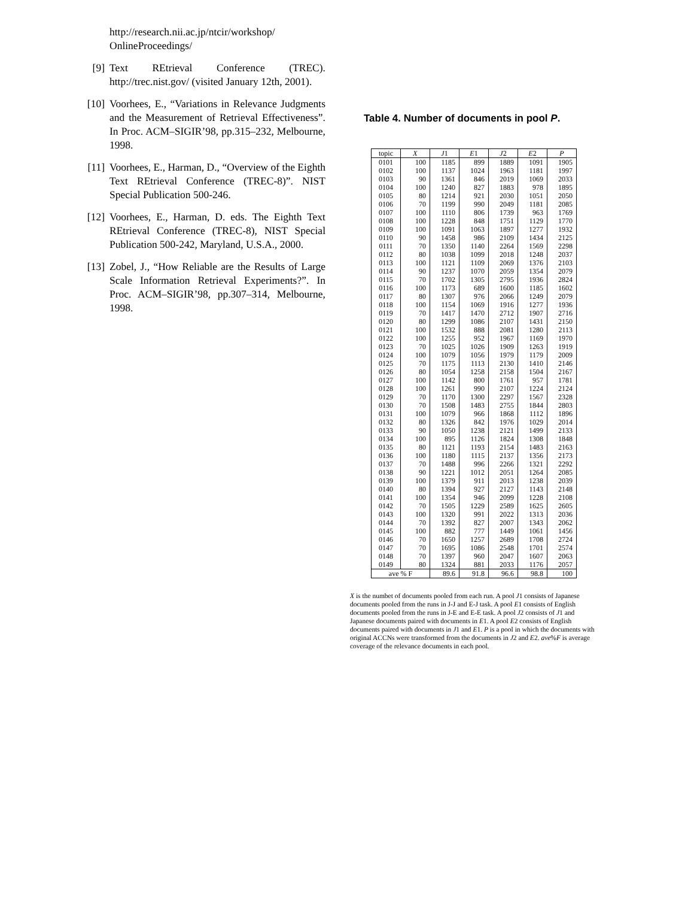http://research.nii.ac.jp/ntcir/workshop/ OnlineProceedings/
[9] Text REtrieval Conference (TREC). http://trec.nist.gov/ (visited January 12th, 2001).
[10] Voorhees, E., “Variations in Relevance Judgments and the Measurement of Retrieval Effectiveness”. In Proc. ACM–SIGIR’98, pp.315–232, Melbourne, 1998.
[11] Voorhees, E., Harman, D., “Overview of the Eighth Text REtrieval Conference (TREC-8)”. NIST Special Publication 500-246.
[12] Voorhees, E., Harman, D. eds. The Eighth Text REtrieval Conference (TREC-8), NIST Special Publication 500-242, Maryland, U.S.A., 2000.
[13] Zobel, J., “How Reliable are the Results of Large Scale Information Retrieval Experiments?”. In Proc. ACM–SIGIR’98, pp.307–314, Melbourne, 1998.
Table 4. Number of documents in pool P.
| topic | X | J 1 | E 1 | J 2 | E 2 | P |
| --- | --- | --- | --- | --- | --- | --- |
| 0101 | 100 | 1185 | 899 | 1889 | 1091 | 1905 |
| 0102 | 100 | 1137 | 1024 | 1963 | 1181 | 1997 |
| 0103 | 90 | 1361 | 846 | 2019 | 1069 | 2033 |
| 0104 | 100 | 1240 | 827 | 1883 | 978 | 1895 |
| 0105 | 80 | 1214 | 921 | 2030 | 1051 | 2050 |
| 0106 | 70 | 1199 | 990 | 2049 | 1181 | 2085 |
| 0107 | 100 | 1110 | 806 | 1739 | 963 | 1769 |
| 0108 | 100 | 1228 | 848 | 1751 | 1129 | 1770 |
| 0109 | 100 | 1091 | 1063 | 1897 | 1277 | 1932 |
| 0110 | 90 | 1458 | 986 | 2109 | 1434 | 2125 |
| 0111 | 70 | 1350 | 1140 | 2264 | 1569 | 2298 |
| 0112 | 80 | 1038 | 1099 | 2018 | 1248 | 2037 |
| 0113 | 100 | 1121 | 1109 | 2069 | 1376 | 2103 |
| 0114 | 90 | 1237 | 1070 | 2059 | 1354 | 2079 |
| 0115 | 70 | 1702 | 1305 | 2795 | 1936 | 2824 |
| 0116 | 100 | 1173 | 689 | 1600 | 1185 | 1602 |
| 0117 | 80 | 1307 | 976 | 2066 | 1249 | 2079 |
| 0118 | 100 | 1154 | 1069 | 1916 | 1277 | 1936 |
| 0119 | 70 | 1417 | 1470 | 2712 | 1907 | 2716 |
| 0120 | 80 | 1299 | 1086 | 2107 | 1431 | 2150 |
| 0121 | 100 | 1532 | 888 | 2081 | 1280 | 2113 |
| 0122 | 100 | 1255 | 952 | 1967 | 1169 | 1970 |
| 0123 | 70 | 1025 | 1026 | 1909 | 1263 | 1919 |
| 0124 | 100 | 1079 | 1056 | 1979 | 1179 | 2009 |
| 0125 | 70 | 1175 | 1113 | 2130 | 1410 | 2146 |
| 0126 | 80 | 1054 | 1258 | 2158 | 1504 | 2167 |
| 0127 | 100 | 1142 | 800 | 1761 | 957 | 1781 |
| 0128 | 100 | 1261 | 990 | 2107 | 1224 | 2124 |
| 0129 | 70 | 1170 | 1300 | 2297 | 1567 | 2328 |
| 0130 | 70 | 1508 | 1483 | 2755 | 1844 | 2803 |
| 0131 | 100 | 1079 | 966 | 1868 | 1112 | 1896 |
| 0132 | 80 | 1326 | 842 | 1976 | 1029 | 2014 |
| 0133 | 90 | 1050 | 1238 | 2121 | 1499 | 2133 |
| 0134 | 100 | 895 | 1126 | 1824 | 1308 | 1848 |
| 0135 | 80 | 1121 | 1193 | 2154 | 1483 | 2163 |
| 0136 | 100 | 1180 | 1115 | 2137 | 1356 | 2173 |
| 0137 | 70 | 1488 | 996 | 2266 | 1321 | 2292 |
| 0138 | 90 | 1221 | 1012 | 2051 | 1264 | 2085 |
| 0139 | 100 | 1379 | 911 | 2013 | 1238 | 2039 |
| 0140 | 80 | 1394 | 927 | 2127 | 1143 | 2148 |
| 0141 | 100 | 1354 | 946 | 2099 | 1228 | 2108 |
| 0142 | 70 | 1505 | 1229 | 2589 | 1625 | 2605 |
| 0143 | 100 | 1320 | 991 | 2022 | 1313 | 2036 |
| 0144 | 70 | 1392 | 827 | 2007 | 1343 | 2062 |
| 0145 | 100 | 882 | 777 | 1449 | 1061 | 1456 |
| 0146 | 70 | 1650 | 1257 | 2689 | 1708 | 2724 |
| 0147 | 70 | 1695 | 1086 | 2548 | 1701 | 2574 |
| 0148 | 70 | 1397 | 960 | 2047 | 1607 | 2063 |
| 0149 | 80 | 1324 | 881 | 2033 | 1176 | 2057 |
| ave % F | | 89.6 | 91.8 | 96.6 | 98.8 | 100 |
X is the numbet of documents pooled from each run. A pool J1 consists of Japanese documents pooled from the runs in J-J and E-J task. A pool E1 consists of English documents pooled from the runs in J-E and E-E task. A pool J2 consists of J1 and Japanese documents paired with documents in E1. A pool E2 consists of English documents paired with documents in J1 and E1. P is a pool in which the documents with original ACCNs were transformed from the documents in J2 and E2. ave%F is average coverage of the relevance documents in each pool.